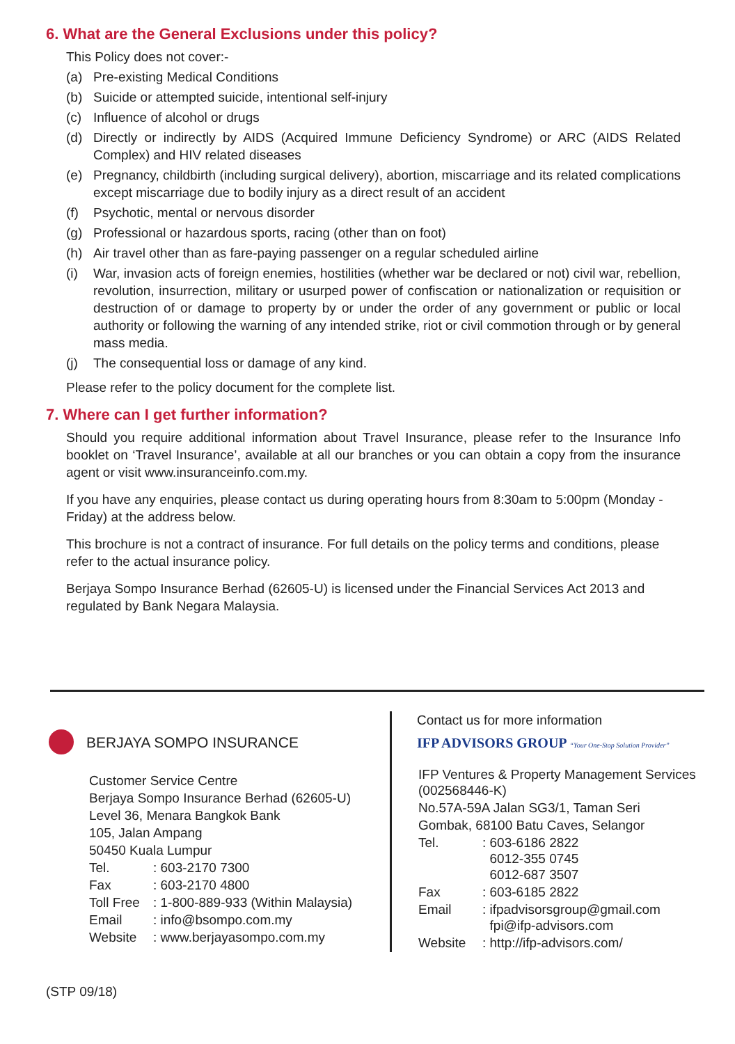6. What are the General Exclusions under this policy?
This Policy does not cover:-
(a) Pre-existing Medical Conditions
(b) Suicide or attempted suicide, intentional self-injury
(c) Influence of alcohol or drugs
(d) Directly or indirectly by AIDS (Acquired Immune Deficiency Syndrome) or ARC (AIDS Related Complex) and HIV related diseases
(e) Pregnancy, childbirth (including surgical delivery), abortion, miscarriage and its related complications except miscarriage due to bodily injury as a direct result of an accident
(f) Psychotic, mental or nervous disorder
(g) Professional or hazardous sports, racing (other than on foot)
(h) Air travel other than as fare-paying passenger on a regular scheduled airline
(i) War, invasion acts of foreign enemies, hostilities (whether war be declared or not) civil war, rebellion, revolution, insurrection, military or usurped power of confiscation or nationalization or requisition or destruction of or damage to property by or under the order of any government or public or local authority or following the warning of any intended strike, riot or civil commotion through or by general mass media.
(j) The consequential loss or damage of any kind.
Please refer to the policy document for the complete list.
7. Where can I get further information?
Should you require additional information about Travel Insurance, please refer to the Insurance Info booklet on ‘Travel Insurance’, available at all our branches or you can obtain a copy from the insurance agent or visit www.insuranceinfo.com.my.
If you have any enquiries, please contact us during operating hours from 8:30am to 5:00pm (Monday - Friday) at the address below.
This brochure is not a contract of insurance. For full details on the policy terms and conditions, please refer to the actual insurance policy.
Berjaya Sompo Insurance Berhad (62605-U) is licensed under the Financial Services Act 2013 and regulated by Bank Negara Malaysia.
BERJAYA SOMPO INSURANCE
| Customer Service Centre | |
| Berjaya Sompo Insurance Berhad (62605-U) | |
| Level 36, Menara Bangkok Bank | |
| 105, Jalan Ampang | |
| 50450 Kuala Lumpur | |
| Tel. | : 603-2170 7300 |
| Fax | : 603-2170 4800 |
| Toll Free | : 1-800-889-933 (Within Malaysia) |
| Email | : info@bsompo.com.my |
| Website | : www.berjayasompo.com.my |
Contact us for more information
IFP ADVISORS GROUP “Your One-Stop Solution Provider”
| IFP Ventures & Property Management Services (002568446-K) | |
| No.57A-59A Jalan SG3/1, Taman Seri | |
| Gombak, 68100 Batu Caves, Selangor | |
| Tel. | : 603-6186 2822 6012-355 0745 6012-687 3507 |
| Fax | : 603-6185 2822 |
| Email | : ifpadvisorsgroup@gmail.com fpi@ifp-advisors.com |
| Website | : http://ifp-advisors.com/ |
(STP 09/18)